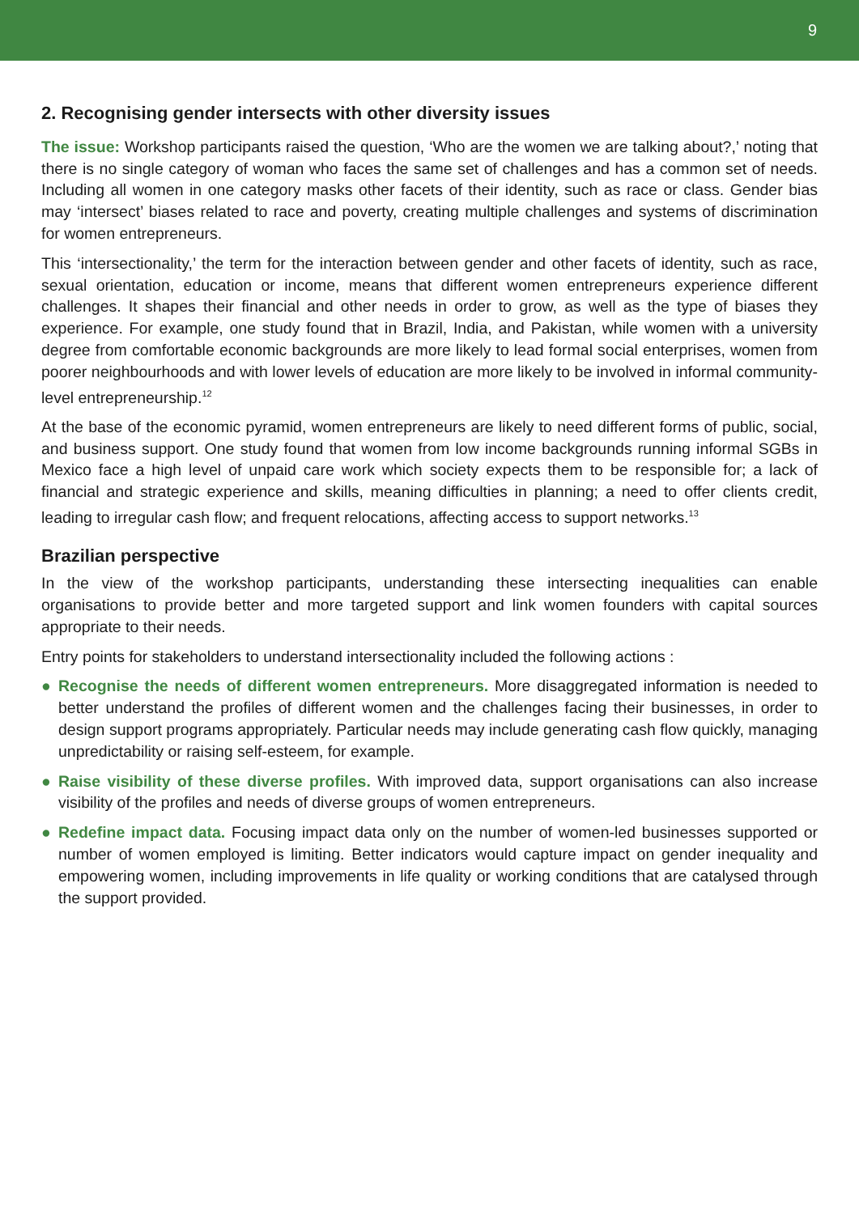9
2. Recognising gender intersects with other diversity issues
The issue: Workshop participants raised the question, ‘Who are the women we are talking about?,’ noting that there is no single category of woman who faces the same set of challenges and has a common set of needs. Including all women in one category masks other facets of their identity, such as race or class. Gender bias may ‘intersect’ biases related to race and poverty, creating multiple challenges and systems of discrimination for women entrepreneurs.
This ‘intersectionality,’ the term for the interaction between gender and other facets of identity, such as race, sexual orientation, education or income, means that different women entrepreneurs experience different challenges. It shapes their financial and other needs in order to grow, as well as the type of biases they experience. For example, one study found that in Brazil, India, and Pakistan, while women with a university degree from comfortable economic backgrounds are more likely to lead formal social enterprises, women from poorer neighbourhoods and with lower levels of education are more likely to be involved in informal community-level entrepreneurship.<sup>12</sup>
At the base of the economic pyramid, women entrepreneurs are likely to need different forms of public, social, and business support. One study found that women from low income backgrounds running informal SGBs in Mexico face a high level of unpaid care work which society expects them to be responsible for; a lack of financial and strategic experience and skills, meaning difficulties in planning; a need to offer clients credit, leading to irregular cash flow; and frequent relocations, affecting access to support networks.<sup>13</sup>
Brazilian perspective
In the view of the workshop participants, understanding these intersecting inequalities can enable organisations to provide better and more targeted support and link women founders with capital sources appropriate to their needs.
Entry points for stakeholders to understand intersectionality included the following actions :
● Recognise the needs of different women entrepreneurs. More disaggregated information is needed to better understand the profiles of different women and the challenges facing their businesses, in order to design support programs appropriately. Particular needs may include generating cash flow quickly, managing unpredictability or raising self-esteem, for example.
● Raise visibility of these diverse profiles. With improved data, support organisations can also increase visibility of the profiles and needs of diverse groups of women entrepreneurs.
● Redefine impact data. Focusing impact data only on the number of women-led businesses supported or number of women employed is limiting. Better indicators would capture impact on gender inequality and empowering women, including improvements in life quality or working conditions that are catalysed through the support provided.